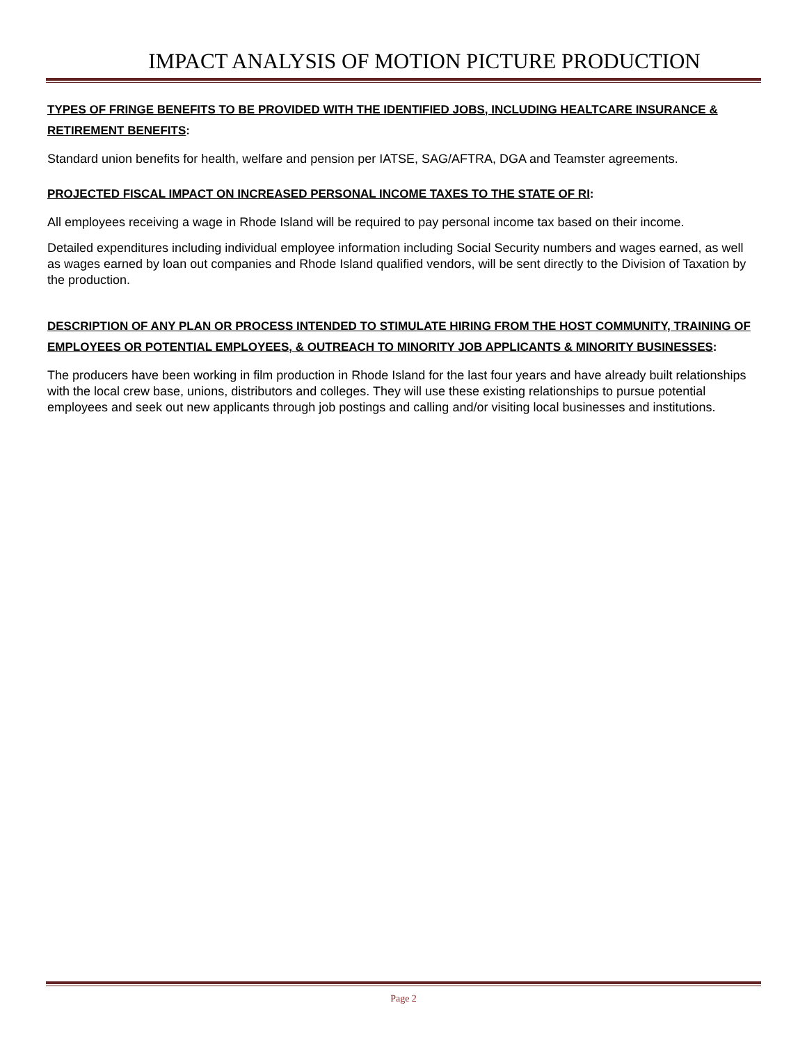IMPACT ANALYSIS OF MOTION PICTURE PRODUCTION
TYPES OF FRINGE BENEFITS TO BE PROVIDED WITH THE IDENTIFIED JOBS, INCLUDING HEALTCARE INSURANCE & RETIREMENT BENEFITS:
Standard union benefits for health, welfare and pension per IATSE, SAG/AFTRA, DGA and Teamster agreements.
PROJECTED FISCAL IMPACT ON INCREASED PERSONAL INCOME TAXES TO THE STATE OF RI:
All employees receiving a wage in Rhode Island will be required to pay personal income tax based on their income.
Detailed expenditures including individual employee information including Social Security numbers and wages earned, as well as wages earned by loan out companies and Rhode Island qualified vendors, will be sent directly to the Division of Taxation by the production.
DESCRIPTION OF ANY PLAN OR PROCESS INTENDED TO STIMULATE HIRING FROM THE HOST COMMUNITY, TRAINING OF EMPLOYEES OR POTENTIAL EMPLOYEES, & OUTREACH TO MINORITY JOB APPLICANTS & MINORITY BUSINESSES:
The producers have been working in film production in Rhode Island for the last four years and have already built relationships with the local crew base, unions, distributors and colleges. They will use these existing relationships to pursue potential employees and seek out new applicants through job postings and calling and/or visiting local businesses and institutions.
Page 2